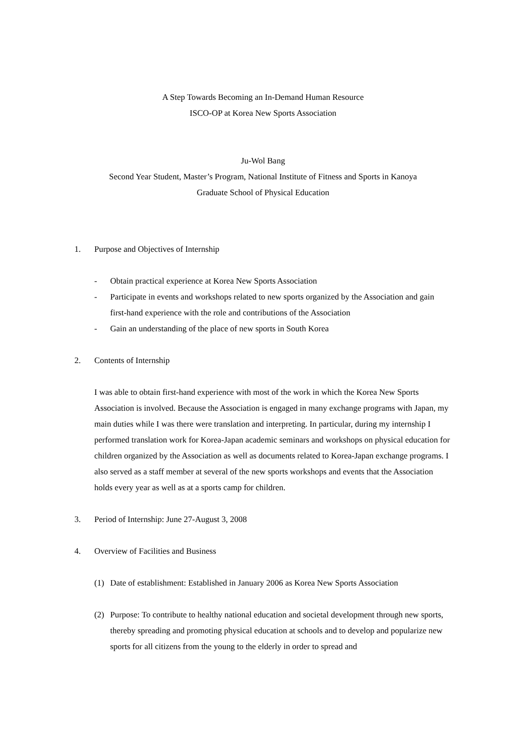A Step Towards Becoming an In-Demand Human Resource
ISCO-OP at Korea New Sports Association
Ju-Wol Bang
Second Year Student, Master’s Program, National Institute of Fitness and Sports in Kanoya
Graduate School of Physical Education
1. Purpose and Objectives of Internship
- Obtain practical experience at Korea New Sports Association
- Participate in events and workshops related to new sports organized by the Association and gain first-hand experience with the role and contributions of the Association
- Gain an understanding of the place of new sports in South Korea
2. Contents of Internship
I was able to obtain first-hand experience with most of the work in which the Korea New Sports Association is involved. Because the Association is engaged in many exchange programs with Japan, my main duties while I was there were translation and interpreting. In particular, during my internship I performed translation work for Korea-Japan academic seminars and workshops on physical education for children organized by the Association as well as documents related to Korea-Japan exchange programs. I also served as a staff member at several of the new sports workshops and events that the Association holds every year as well as at a sports camp for children.
3. Period of Internship: June 27-August 3, 2008
4. Overview of Facilities and Business
(1) Date of establishment: Established in January 2006 as Korea New Sports Association
(2) Purpose: To contribute to healthy national education and societal development through new sports, thereby spreading and promoting physical education at schools and to develop and popularize new sports for all citizens from the young to the elderly in order to spread and